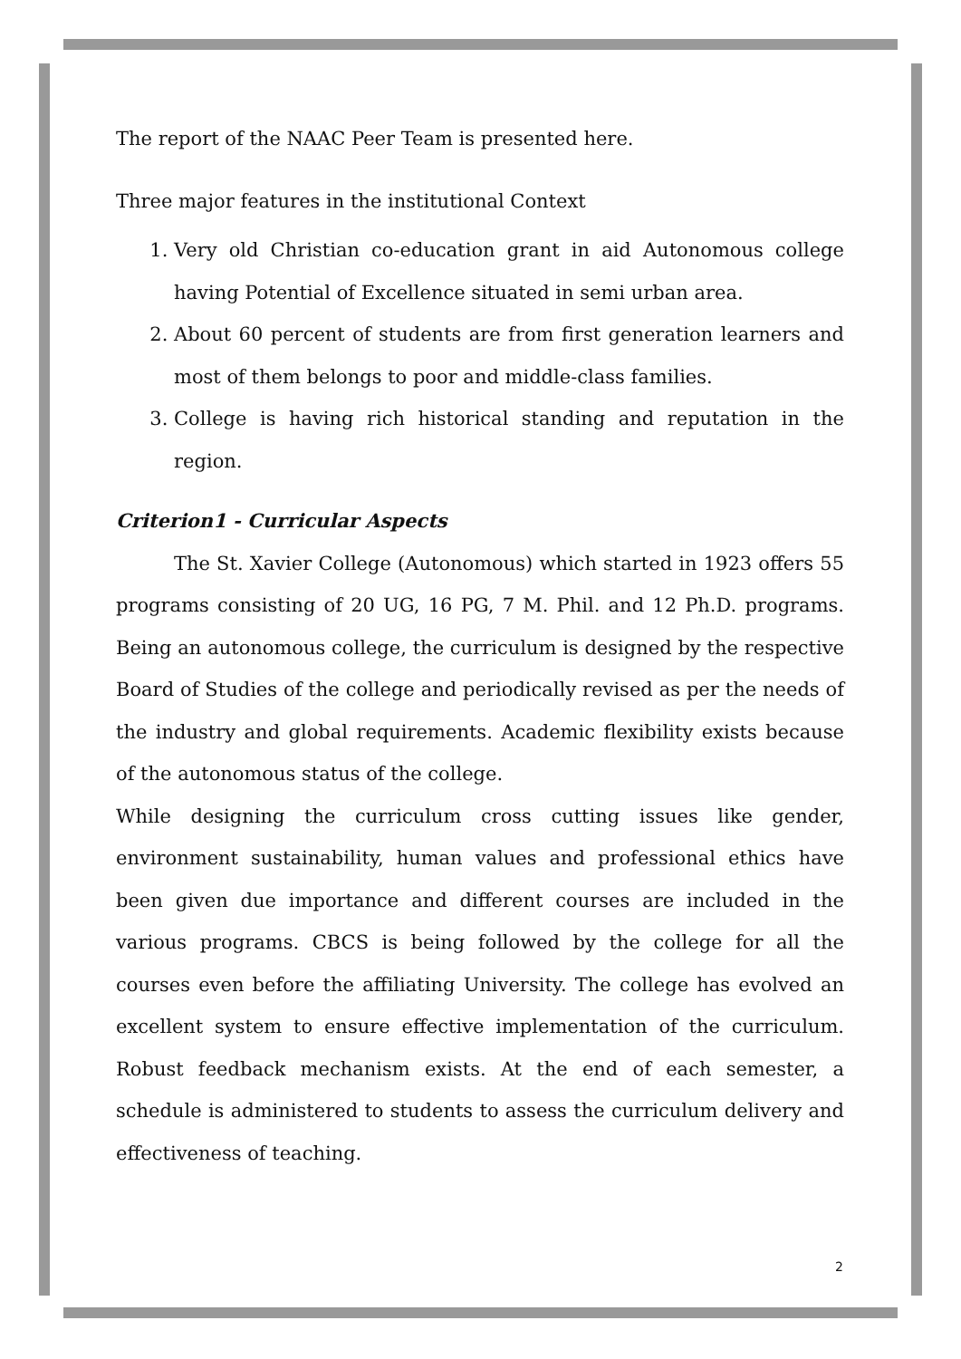The report of the NAAC Peer Team is presented here.
Three major features in the institutional Context
1. Very old Christian co-education grant in aid Autonomous college having Potential of Excellence situated in semi urban area.
2. About 60 percent of students are from first generation learners and most of them belongs to poor and middle-class families.
3. College is having rich historical standing and reputation in the region.
Criterion1 - Curricular Aspects
The St. Xavier College (Autonomous) which started in 1923 offers 55 programs consisting of 20 UG, 16 PG, 7 M. Phil. and 12 Ph.D. programs. Being an autonomous college, the curriculum is designed by the respective Board of Studies of the college and periodically revised as per the needs of the industry and global requirements. Academic flexibility exists because of the autonomous status of the college.
While designing the curriculum cross cutting issues like gender, environment sustainability, human values and professional ethics have been given due importance and different courses are included in the various programs. CBCS is being followed by the college for all the courses even before the affiliating University. The college has evolved an excellent system to ensure effective implementation of the curriculum. Robust feedback mechanism exists. At the end of each semester, a schedule is administered to students to assess the curriculum delivery and effectiveness of teaching.
2